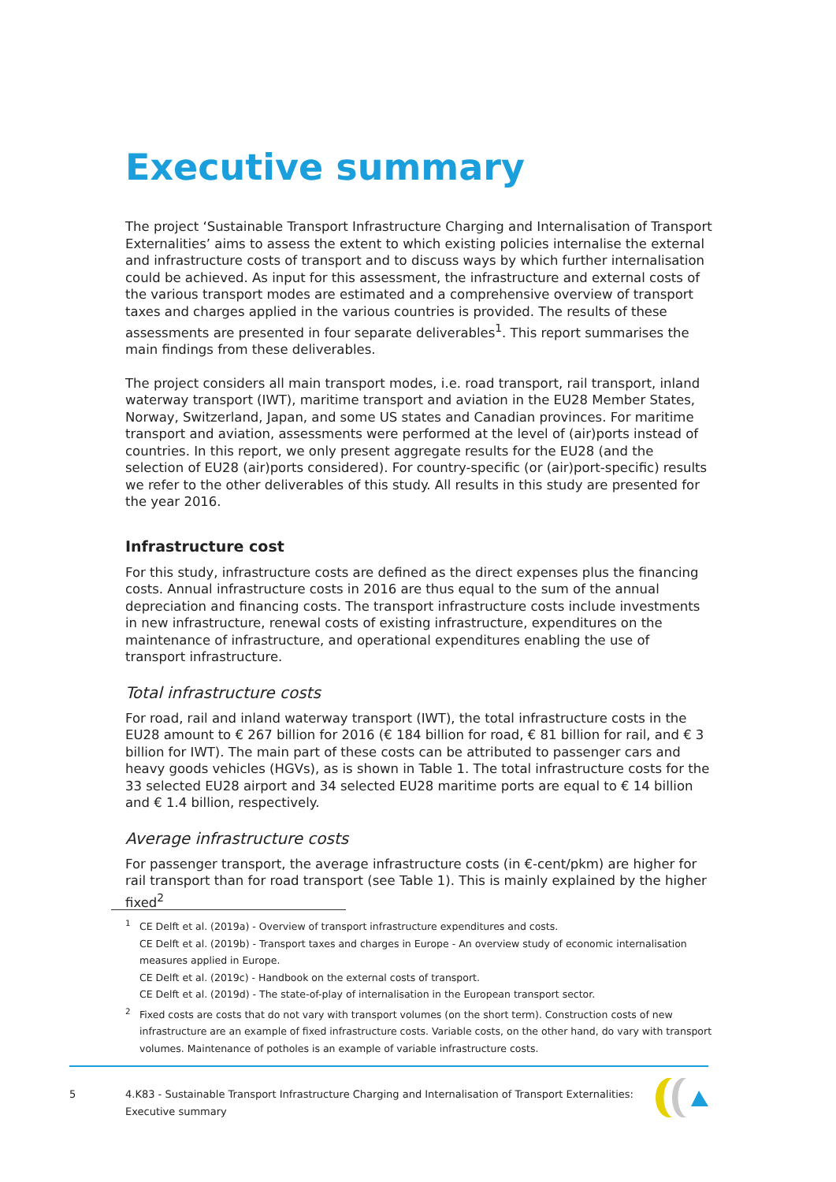Executive summary
The project ‘Sustainable Transport Infrastructure Charging and Internalisation of Transport Externalities’ aims to assess the extent to which existing policies internalise the external and infrastructure costs of transport and to discuss ways by which further internalisation could be achieved. As input for this assessment, the infrastructure and external costs of the various transport modes are estimated and a comprehensive overview of transport taxes and charges applied in the various countries is provided. The results of these assessments are presented in four separate deliverables<sup>1</sup>. This report summarises the main findings from these deliverables.
The project considers all main transport modes, i.e. road transport, rail transport, inland waterway transport (IWT), maritime transport and aviation in the EU28 Member States, Norway, Switzerland, Japan, and some US states and Canadian provinces. For maritime transport and aviation, assessments were performed at the level of (air)ports instead of countries. In this report, we only present aggregate results for the EU28 (and the selection of EU28 (air)ports considered). For country-specific (or (air)port-specific) results we refer to the other deliverables of this study. All results in this study are presented for the year 2016.
Infrastructure cost
For this study, infrastructure costs are defined as the direct expenses plus the financing costs. Annual infrastructure costs in 2016 are thus equal to the sum of the annual depreciation and financing costs. The transport infrastructure costs include investments in new infrastructure, renewal costs of existing infrastructure, expenditures on the maintenance of infrastructure, and operational expenditures enabling the use of transport infrastructure.
Total infrastructure costs
For road, rail and inland waterway transport (IWT), the total infrastructure costs in the EU28 amount to € 267 billion for 2016 (€ 184 billion for road, € 81 billion for rail, and € 3 billion for IWT). The main part of these costs can be attributed to passenger cars and heavy goods vehicles (HGVs), as is shown in Table 1. The total infrastructure costs for the 33 selected EU28 airport and 34 selected EU28 maritime ports are equal to € 14 billion and € 1.4 billion, respectively.
Average infrastructure costs
For passenger transport, the average infrastructure costs (in €-cent/pkm) are higher for rail transport than for road transport (see Table 1). This is mainly explained by the higher fixed<sup>2</sup>
<sup>1</sup> CE Delft et al. (2019a) - Overview of transport infrastructure expenditures and costs.
CE Delft et al. (2019b) - Transport taxes and charges in Europe - An overview study of economic internalisation measures applied in Europe.
CE Delft et al. (2019c) - Handbook on the external costs of transport.
CE Delft et al. (2019d) - The state-of-play of internalisation in the European transport sector.
<sup>2</sup> Fixed costs are costs that do not vary with transport volumes (on the short term). Construction costs of new infrastructure are an example of fixed infrastructure costs. Variable costs, on the other hand, do vary with transport volumes. Maintenance of potholes is an example of variable infrastructure costs.
5 4.K83 - Sustainable Transport Infrastructure Charging and Internalisation of Transport Externalities:
Executive summary